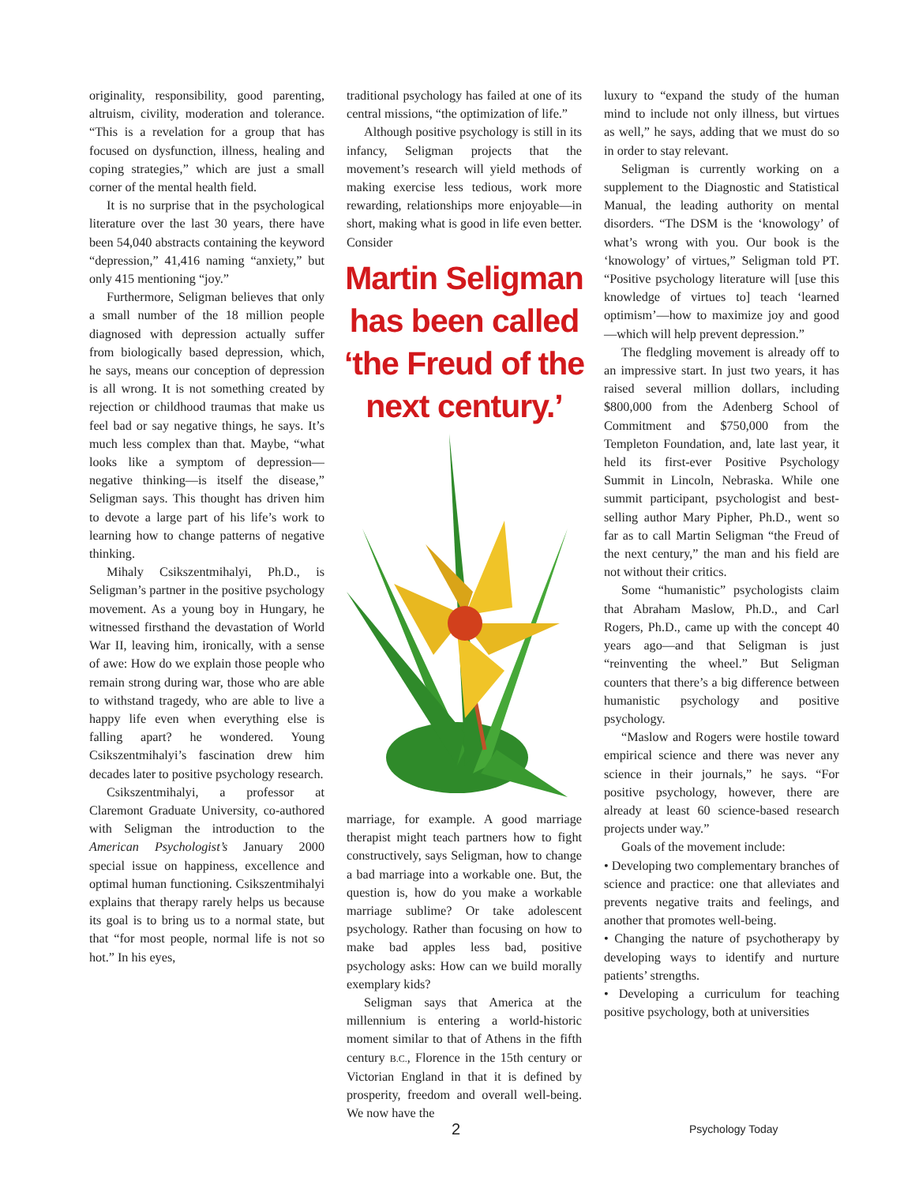originality, responsibility, good parenting, altruism, civility, moderation and tolerance. “This is a revelation for a group that has focused on dysfunction, illness, healing and coping strategies,” which are just a small corner of the mental health field.
It is no surprise that in the psychological literature over the last 30 years, there have been 54,040 abstracts containing the keyword “depression,” 41,416 naming “anxiety,” but only 415 mentioning “joy.”
Furthermore, Seligman believes that only a small number of the 18 million people diagnosed with depression actually suffer from biologically based depression, which, he says, means our conception of depression is all wrong. It is not something created by rejection or childhood traumas that make us feel bad or say negative things, he says. It’s much less complex than that. Maybe, “what looks like a symptom of depression—negative thinking—is itself the disease,” Seligman says. This thought has driven him to devote a large part of his life’s work to learning how to change patterns of negative thinking.
Mihaly Csikszentmihalyi, Ph.D., is Seligman’s partner in the positive psychology movement. As a young boy in Hungary, he witnessed firsthand the devastation of World War II, leaving him, ironically, with a sense of awe: How do we explain those people who remain strong during war, those who are able to withstand tragedy, who are able to live a happy life even when everything else is falling apart? he wondered. Young Csikszentmihalyi’s fascination drew him decades later to positive psychology research.
Csikszentmihalyi, a professor at Claremont Graduate University, co-authored with Seligman the introduction to the American Psychologist’s January 2000 special issue on happiness, excellence and optimal human functioning. Csikszentmihalyi explains that therapy rarely helps us because its goal is to bring us to a normal state, but that “for most people, normal life is not so hot.” In his eyes,
traditional psychology has failed at one of its central missions, “the optimization of life.”
Although positive psychology is still in its infancy, Seligman projects that the movement’s research will yield methods of making exercise less tedious, work more rewarding, relationships more enjoyable—in short, making what is good in life even better. Consider
Martin Seligman has been called ‘the Freud of the next century.’
marriage, for example. A good marriage therapist might teach partners how to fight constructively, says Seligman, how to change a bad marriage into a workable one. But, the question is, how do you make a workable marriage sublime? Or take adolescent psychology. Rather than focusing on how to make bad apples less bad, positive psychology asks: How can we build morally exemplary kids?
Seligman says that America at the millennium is entering a world-historic moment similar to that of Athens in the fifth century B.C., Florence in the 15th century or Victorian England in that it is defined by prosperity, freedom and overall well-being. We now have the
luxury to “expand the study of the human mind to include not only illness, but virtues as well,” he says, adding that we must do so in order to stay relevant.
Seligman is currently working on a supplement to the Diagnostic and Statistical Manual, the leading authority on mental disorders. “The DSM is the ‘knowology’ of what’s wrong with you. Our book is the ‘knowology’ of virtues,” Seligman told PT. “Positive psychology literature will [use this knowledge of virtues to] teach ‘learned optimism’—how to maximize joy and good—which will help prevent depression.”
The fledgling movement is already off to an impressive start. In just two years, it has raised several million dollars, including $800,000 from the Adenberg School of Commitment and $750,000 from the Templeton Foundation, and, late last year, it held its first-ever Positive Psychology Summit in Lincoln, Nebraska. While one summit participant, psychologist and best-selling author Mary Pipher, Ph.D., went so far as to call Martin Seligman “the Freud of the next century,” the man and his field are not without their critics.
Some “humanistic” psychologists claim that Abraham Maslow, Ph.D., and Carl Rogers, Ph.D., came up with the concept 40 years ago—and that Seligman is just “reinventing the wheel.” But Seligman counters that there’s a big difference between humanistic psychology and positive psychology.
“Maslow and Rogers were hostile toward empirical science and there was never any science in their journals,” he says. “For positive psychology, however, there are already at least 60 science-based research projects under way.”
Goals of the movement include:
• Developing two complementary branches of science and practice: one that alleviates and prevents negative traits and feelings, and another that promotes well-being.
• Changing the nature of psychotherapy by developing ways to identify and nurture patients’ strengths.
• Developing a curriculum for teaching positive psychology, both at universities
2 Psychology Today